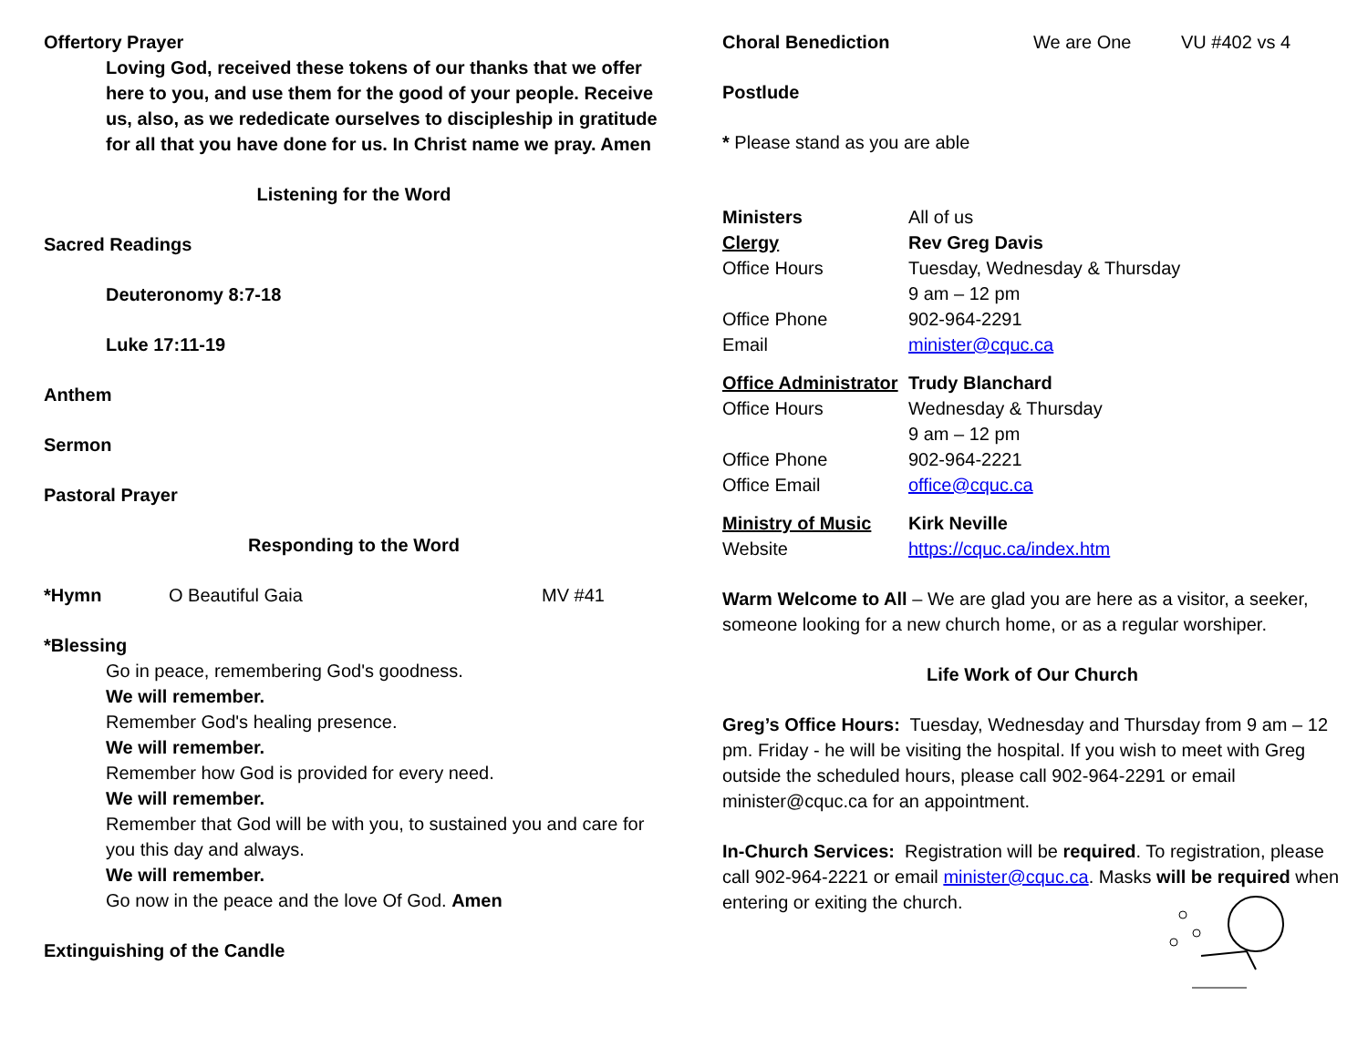Offertory Prayer
Loving God, received these tokens of our thanks that we offer here to you, and use them for the good of your people. Receive us, also, as we rededicate ourselves to discipleship in gratitude for all that you have done for us. In Christ name we pray. Amen
Listening for the Word
Sacred Readings
Deuteronomy 8:7-18
Luke 17:11-19
Anthem
Sermon
Pastoral Prayer
Responding to the Word
| *Hymn | O Beautiful Gaia | MV #41 |
*Blessing
Go in peace, remembering God's goodness.
We will remember.
Remember God's healing presence.
We will remember.
Remember how God is provided for every need.
We will remember.
Remember that God will be with you, to sustained you and care for you this day and always.
We will remember.
Go now in the peace and the love Of God. Amen
Extinguishing of the Candle
| Choral Benediction | We are One | VU #402 vs 4 |
Postlude
* Please stand as you are able
| Ministers | All of us |
| Clergy | Rev Greg Davis |
| Office Hours | Tuesday, Wednesday & Thursday 9 am – 12 pm |
| Office Phone | 902-964-2291 |
| Email | minister@cquc.ca |
| Office Administrator | Trudy Blanchard |
| Office Hours | Wednesday & Thursday 9 am – 12 pm |
| Office Phone | 902-964-2221 |
| Office Email | office@cquc.ca |
| Ministry of Music | Kirk Neville |
| Website | https://cquc.ca/index.htm |
Warm Welcome to All – We are glad you are here as a visitor, a seeker, someone looking for a new church home, or as a regular worshiper.
Life Work of Our Church
Greg’s Office Hours: Tuesday, Wednesday and Thursday from 9 am – 12 pm. Friday - he will be visiting the hospital. If you wish to meet with Greg outside the scheduled hours, please call 902-964-2291 or email minister@cquc.ca for an appointment.
In-Church Services: Registration will be required. To registration, please call 902-964-2221 or email minister@cquc.ca. Masks will be required when entering or exiting the church.